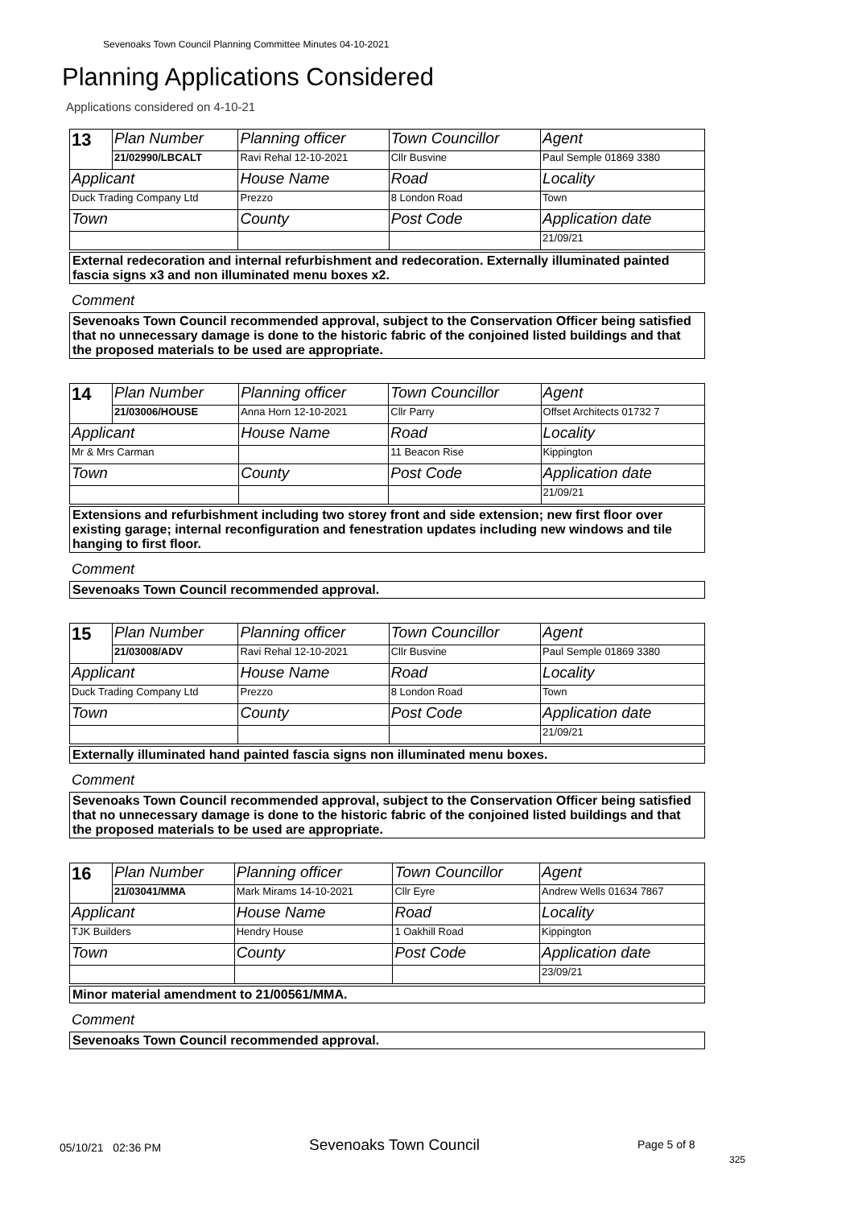Sevenoaks Town Council Planning Committee Minutes 04-10-2021
Planning Applications Considered
Applications considered on 4-10-21
| 13 | Plan Number | Planning officer | Town Councillor | Agent |
| | 21/02990/LBCALT | Ravi Rehal 12-10-2021 | Cllr Busvine | Paul Semple 01869 3380 |
| Applicant | | House Name | Road | Locality |
| Duck Trading Company Ltd | | Prezzo | 8 London Road | Town |
| Town | | County | Post Code | Application date |
| | | | | 21/09/21 |
External redecoration and internal refurbishment and redecoration. Externally illuminated painted fascia signs x3 and non illuminated menu boxes x2.
Comment
Sevenoaks Town Council recommended approval, subject to the Conservation Officer being satisfied that no unnecessary damage is done to the historic fabric of the conjoined listed buildings and that the proposed materials to be used are appropriate.
| 14 | Plan Number | Planning officer | Town Councillor | Agent |
| | 21/03006/HOUSE | Anna Horn 12-10-2021 | Cllr Parry | Offset Architects 01732 7 |
| Applicant | | House Name | Road | Locality |
| Mr & Mrs Carman | | | 11 Beacon Rise | Kippington |
| Town | | County | Post Code | Application date |
| | | | | 21/09/21 |
Extensions and refurbishment including two storey front and side extension; new first floor over existing garage; internal reconfiguration and fenestration updates including new windows and tile hanging to first floor.
Comment
Sevenoaks Town Council recommended approval.
| 15 | Plan Number | Planning officer | Town Councillor | Agent |
| | 21/03008/ADV | Ravi Rehal 12-10-2021 | Cllr Busvine | Paul Semple 01869 3380 |
| Applicant | | House Name | Road | Locality |
| Duck Trading Company Ltd | | Prezzo | 8 London Road | Town |
| Town | | County | Post Code | Application date |
| | | | | 21/09/21 |
Externally illuminated hand painted fascia signs non illuminated menu boxes.
Comment
Sevenoaks Town Council recommended approval, subject to the Conservation Officer being satisfied that no unnecessary damage is done to the historic fabric of the conjoined listed buildings and that the proposed materials to be used are appropriate.
| 16 | Plan Number | Planning officer | Town Councillor | Agent |
| | 21/03041/MMA | Mark Mirams 14-10-2021 | Cllr Eyre | Andrew Wells 01634 7867 |
| Applicant | | House Name | Road | Locality |
| TJK Builders | | Hendry House | 1 Oakhill Road | Kippington |
| Town | | County | Post Code | Application date |
| | | | | 23/09/21 |
Minor material amendment to 21/00561/MMA.
Comment
Sevenoaks Town Council recommended approval.
05/10/21 02:36 PM Sevenoaks Town Council Page 5 of 8
325